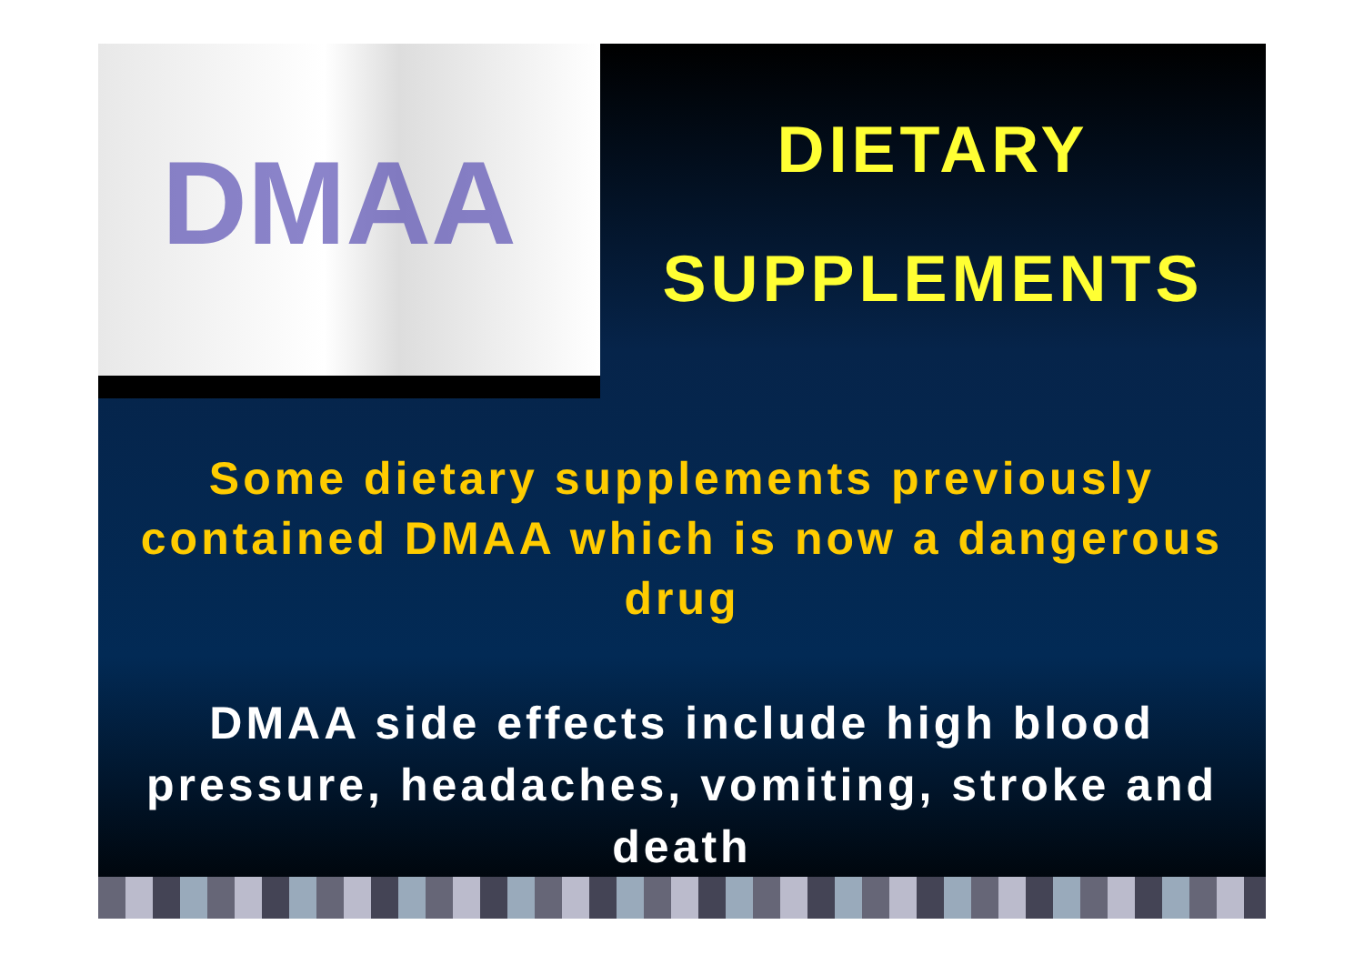DMAA
DIETARY
SUPPLEMENTS
Some dietary supplements previously contained DMAA which is now a dangerous drug
DMAA side effects include high blood pressure, headaches, vomiting, stroke and death